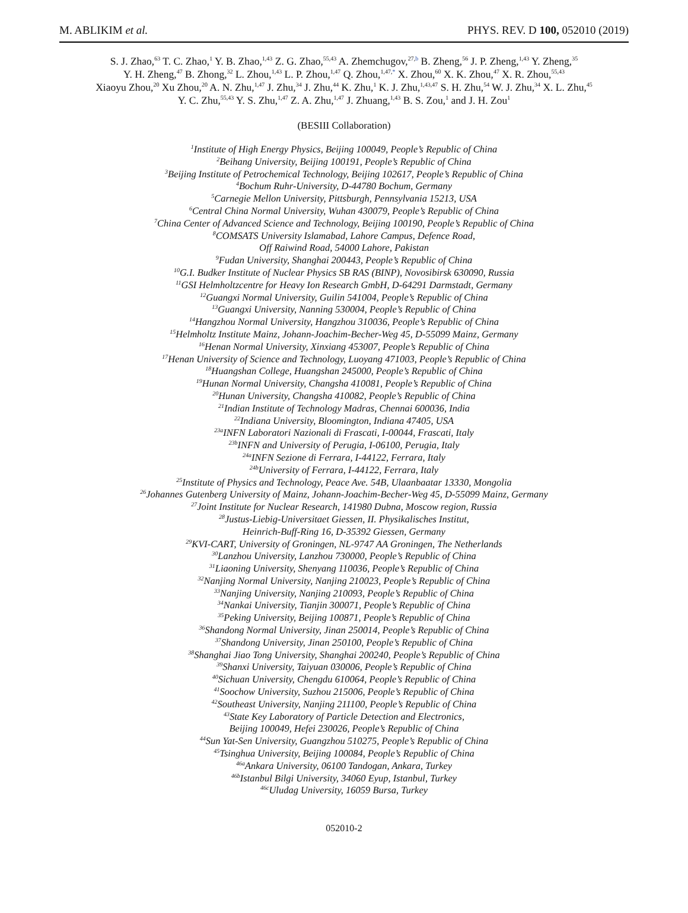M. ABLIKIM et al. PHYS. REV. D 100, 052010 (2019)
S. J. Zhao,<sup>63</sup> T. C. Zhao,<sup>1</sup> Y. B. Zhao,<sup>1,43</sup> Z. G. Zhao,<sup>55,43</sup> A. Zhemchugov,<sup>27,b</sup> B. Zheng,<sup>56</sup> J. P. Zheng,<sup>1,43</sup> Y. Zheng,<sup>35</sup>
Y. H. Zheng,<sup>47</sup> B. Zhong,<sup>32</sup> L. Zhou,<sup>1,43</sup> L. P. Zhou,<sup>1,47</sup> Q. Zhou,<sup>1,47,*</sup> X. Zhou,<sup>60</sup> X. K. Zhou,<sup>47</sup> X. R. Zhou,<sup>55,43</sup>
Xiaoyu Zhou,<sup>20</sup> Xu Zhou,<sup>20</sup> A. N. Zhu,<sup>1,47</sup> J. Zhu,<sup>34</sup> J. Zhu,<sup>44</sup> K. Zhu,<sup>1</sup> K. J. Zhu,<sup>1,43,47</sup> S. H. Zhu,<sup>54</sup> W. J. Zhu,<sup>34</sup> X. L. Zhu,<sup>45</sup>
Y. C. Zhu,<sup>55,43</sup> Y. S. Zhu,<sup>1,47</sup> Z. A. Zhu,<sup>1,47</sup> J. Zhuang,<sup>1,43</sup> B. S. Zou,<sup>1</sup> and J. H. Zou<sup>1</sup>
(BESIII Collaboration)
<sup>1</sup> Institute of High Energy Physics, Beijing 100049, People’s Republic of China
<sup>2</sup> Beihang University, Beijing 100191, People’s Republic of China
<sup>3</sup> Beijing Institute of Petrochemical Technology, Beijing 102617, People’s Republic of China
<sup>4</sup> Bochum Ruhr-University, D-44780 Bochum, Germany
<sup>5</sup> Carnegie Mellon University, Pittsburgh, Pennsylvania 15213, USA
<sup>6</sup> Central China Normal University, Wuhan 430079, People’s Republic of China
<sup>7</sup> China Center of Advanced Science and Technology, Beijing 100190, People’s Republic of China
<sup>8</sup>COMSATS University Islamabad, Lahore Campus, Defence Road,
Off Raiwind Road, 54000 Lahore, Pakistan
<sup>9</sup> Fudan University, Shanghai 200443, People’s Republic of China
<sup>10</sup> G.I. Budker Institute of Nuclear Physics SB RAS (BINP), Novosibirsk 630090, Russia
<sup>11</sup> GSI Helmholtzcentre for Heavy Ion Research GmbH, D-64291 Darmstadt, Germany
<sup>12</sup> Guangxi Normal University, Guilin 541004, People’s Republic of China
<sup>13</sup> Guangxi University, Nanning 530004, People’s Republic of China
<sup>14</sup> Hangzhou Normal University, Hangzhou 310036, People’s Republic of China
<sup>15</sup> Helmholtz Institute Mainz, Johann-Joachim-Becher-Weg 45, D-55099 Mainz, Germany
<sup>16</sup> Henan Normal University, Xinxiang 453007, People’s Republic of China
<sup>17</sup> Henan University of Science and Technology, Luoyang 471003, People’s Republic of China
<sup>18</sup> Huangshan College, Huangshan 245000, People’s Republic of China
<sup>19</sup> Hunan Normal University, Changsha 410081, People’s Republic of China
<sup>20</sup> Hunan University, Changsha 410082, People’s Republic of China
<sup>21</sup> Indian Institute of Technology Madras, Chennai 600036, India
<sup>22</sup> Indiana University, Bloomington, Indiana 47405, USA
<sup>23a</sup>INFN Laboratori Nazionali di Frascati, I-00044, Frascati, Italy
<sup>23b</sup>INFN and University of Perugia, I-06100, Perugia, Italy
<sup>24a</sup>INFN Sezione di Ferrara, I-44122, Ferrara, Italy
<sup>24b</sup>University of Ferrara, I-44122, Ferrara, Italy
<sup>25</sup> Institute of Physics and Technology, Peace Ave. 54B, Ulaanbaatar 13330, Mongolia
<sup>26</sup> Johannes Gutenberg University of Mainz, Johann-Joachim-Becher-Weg 45, D-55099 Mainz, Germany
<sup>27</sup> Joint Institute for Nuclear Research, 141980 Dubna, Moscow region, Russia
<sup>28</sup> Justus-Liebig-Universitaet Giessen, II. Physikalisches Institut,
Heinrich-Buff-Ring 16, D-35392 Giessen, Germany
<sup>29</sup>KVI-CART, University of Groningen, NL-9747 AA Groningen, The Netherlands
<sup>30</sup> Lanzhou University, Lanzhou 730000, People’s Republic of China
<sup>31</sup> Liaoning University, Shenyang 110036, People’s Republic of China
<sup>32</sup> Nanjing Normal University, Nanjing 210023, People’s Republic of China
<sup>33</sup> Nanjing University, Nanjing 210093, People’s Republic of China
<sup>34</sup> Nankai University, Tianjin 300071, People’s Republic of China
<sup>35</sup> Peking University, Beijing 100871, People’s Republic of China
<sup>36</sup> Shandong Normal University, Jinan 250014, People’s Republic of China
<sup>37</sup> Shandong University, Jinan 250100, People’s Republic of China
<sup>38</sup> Shanghai Jiao Tong University, Shanghai 200240, People’s Republic of China
<sup>39</sup> Shanxi University, Taiyuan 030006, People’s Republic of China
<sup>40</sup> Sichuan University, Chengdu 610064, People’s Republic of China
<sup>41</sup> Soochow University, Suzhou 215006, People’s Republic of China
<sup>42</sup> Southeast University, Nanjing 211100, People’s Republic of China
<sup>43</sup> State Key Laboratory of Particle Detection and Electronics,
Beijing 100049, Hefei 230026, People’s Republic of China
<sup>44</sup> Sun Yat-Sen University, Guangzhou 510275, People’s Republic of China
<sup>45</sup> Tsinghua University, Beijing 100084, People’s Republic of China
<sup>46a</sup>Ankara University, 06100 Tandogan, Ankara, Turkey
<sup>46b</sup>Istanbul Bilgi University, 34060 Eyup, Istanbul, Turkey
<sup>46c</sup>Uludag University, 16059 Bursa, Turkey
052010-2